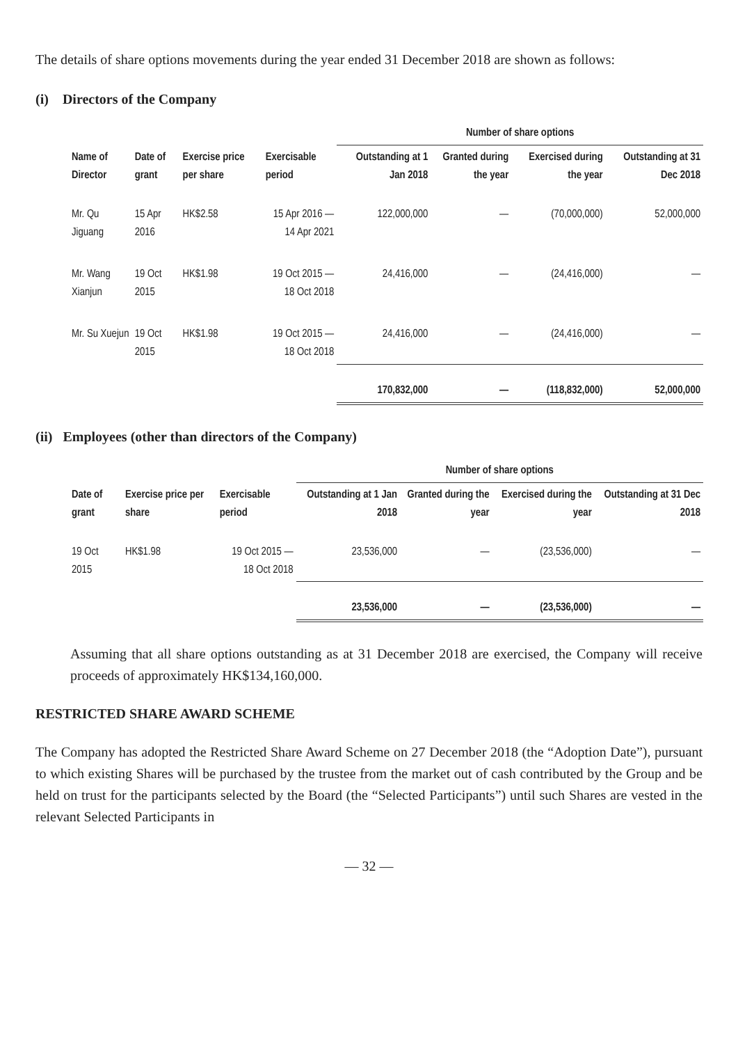The details of share options movements during the year ended 31 December 2018 are shown as follows:
(i) Directors of the Company
| | | | | Number of share options | | | |
| --- | --- | --- | --- | --- | --- | --- | --- |
| Name of Director | Date of grant | Exercise price per share | Exercisable period | Outstanding at 1 Jan 2018 | Granted during the year | Exercised during the year | Outstanding at 31 Dec 2018 |
| Mr. Qu Jiguang | 15 Apr 2016 | HK$2.58 | 15 Apr 2016 — 14 Apr 2021 | 122,000,000 | — | (70,000,000) | 52,000,000 |
| Mr. Wang Xianjun | 19 Oct 2015 | HK$1.98 | 19 Oct 2015 — 18 Oct 2018 | 24,416,000 | — | (24,416,000) | — |
| Mr. Su Xuejun | 19 Oct 2015 | HK$1.98 | 19 Oct 2015 — 18 Oct 2018 | 24,416,000 | — | (24,416,000) | — |
| | | | | 170,832,000 | — | (118,832,000) | 52,000,000 |
(ii) Employees (other than directors of the Company)
| | | | Number of share options | | | |
| --- | --- | --- | --- | --- | --- | --- |
| Date of grant | Exercise price per share | Exercisable period | Outstanding at 1 Jan 2018 | Granted during the year | Exercised during the year | Outstanding at 31 Dec 2018 |
| 19 Oct 2015 | HK$1.98 | 19 Oct 2015 — 18 Oct 2018 | 23,536,000 | — | (23,536,000) | — |
| | | | 23,536,000 | — | (23,536,000) | — |
Assuming that all share options outstanding as at 31 December 2018 are exercised, the Company will receive proceeds of approximately HK$134,160,000.
RESTRICTED SHARE AWARD SCHEME
The Company has adopted the Restricted Share Award Scheme on 27 December 2018 (the “Adoption Date”), pursuant to which existing Shares will be purchased by the trustee from the market out of cash contributed by the Group and be held on trust for the participants selected by the Board (the “Selected Participants”) until such Shares are vested in the relevant Selected Participants in
— 32 —